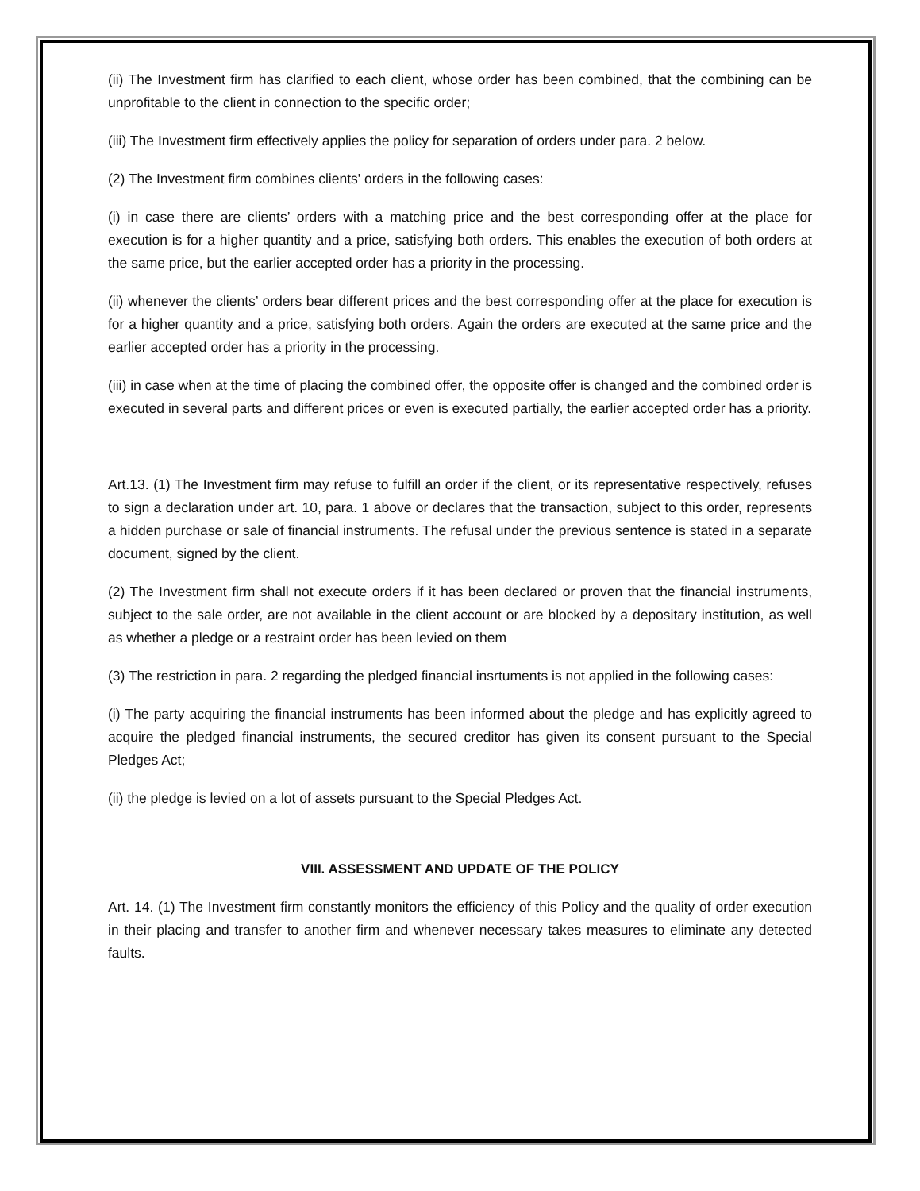(ii) The Investment firm has clarified to each client, whose order has been combined, that the combining can be unprofitable to the client in connection to the specific order;
(iii) The Investment firm effectively applies the policy for separation of orders under para. 2 below.
(2) The Investment firm combines clients' orders in the following cases:
(i) in case there are clients’ orders with a matching price and the best corresponding offer at the place for execution is for a higher quantity and a price, satisfying both orders. This enables the execution of both orders at the same price, but the earlier accepted order has a priority in the processing.
(ii) whenever the clients’ orders bear different prices and the best corresponding offer at the place for execution is for a higher quantity and a price, satisfying both orders. Again the orders are executed at the same price and the earlier accepted order has a priority in the processing.
(iii) in case when at the time of placing the combined offer, the opposite offer is changed and the combined order is executed in several parts and different prices or even is executed partially, the earlier accepted order has a priority.
Art.13. (1) The Investment firm may refuse to fulfill an order if the client, or its representative respectively, refuses to sign a declaration under art. 10, para. 1 above or declares that the transaction, subject to this order, represents a hidden purchase or sale of financial instruments. The refusal under the previous sentence is stated in a separate document, signed by the client.
(2) The Investment firm shall not execute orders if it has been declared or proven that the financial instruments, subject to the sale order, are not available in the client account or are blocked by a depositary institution, as well as whether a pledge or a restraint order has been levied on them
(3) The restriction in para. 2 regarding the pledged financial insrtuments is not applied in the following cases:
(i) The party acquiring the financial instruments has been informed about the pledge and has explicitly agreed to acquire the pledged financial instruments, the secured creditor has given its consent pursuant to the Special Pledges Act;
(ii) the pledge is levied on a lot of assets pursuant to the Special Pledges Act.
VIII. ASSESSMENT AND UPDATE OF THE POLICY
Art. 14. (1) The Investment firm constantly monitors the efficiency of this Policy and the quality of order execution in their placing and transfer to another firm and whenever necessary takes measures to eliminate any detected faults.